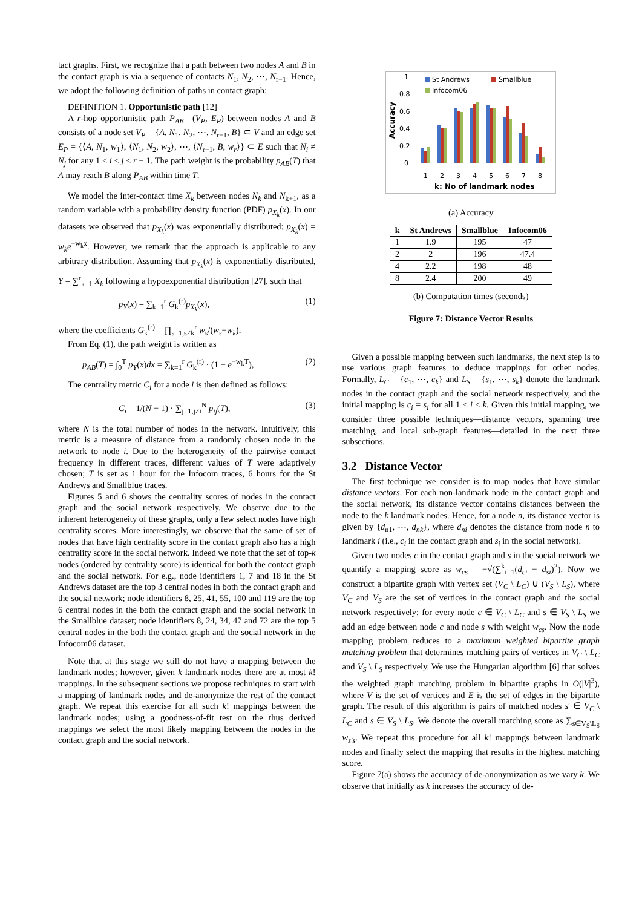tact graphs. First, we recognize that a path between two nodes A and B in the contact graph is via a sequence of contacts N<sub>1</sub>, N<sub>2</sub>, ⋯, N<sub>r−1</sub>. Hence, we adopt the following definition of paths in contact graph:
DEFINITION 1. Opportunistic path [12]
A r-hop opportunistic path P<sub>AB</sub> =(V<sub>P</sub>, E<sub>P</sub>) between nodes A and B consists of a node set V<sub>P</sub> = {A, N<sub>1</sub>, N<sub>2</sub>, ⋯, N<sub>r−1</sub>, B} ⊂ V and an edge set E<sub>P</sub> = {⟨A, N<sub>1</sub>, w<sub>1</sub>⟩, ⟨N<sub>1</sub>, N<sub>2</sub>, w<sub>2</sub>⟩, ⋯, ⟨N<sub>r−1</sub>, B, w<sub>r</sub>⟩} ⊂ E such that N<sub>i</sub> ≠ N<sub>j</sub> for any 1 ≤ i < j ≤ r − 1. The path weight is the probability p<sub>AB</sub>(T) that A may reach B along P<sub>AB</sub> within time T.
We model the inter-contact time X<sub>k</sub> between nodes N<sub>k</sub> and N<sub>k+1</sub>, as a random variable with a probability density function (PDF) p<sub>X<sub>k</sub></sub>(x). In our datasets we observed that p<sub>X<sub>k</sub></sub>(x) was exponentially distributed: p<sub>X<sub>k</sub></sub>(x) = w<sub>k</sub>e<sup>−w<sub>k</sub>x</sup>. However, we remark that the approach is applicable to any arbitrary distribution. Assuming that p<sub>X<sub>k</sub></sub>(x) is exponentially distributed, Y = ∑<sup>r</sup><sub>k=1</sub> X<sub>k</sub> following a hypoexponential distribution [27], such that
p<sub>Y</sub>(x) = ∑<sub>k=1</sub><sup>r</sup> G<sub>k</sub><sup>(r)</sup>p<sub>X<sub>k</sub></sub>(x), (1)
where the coefficients G<sub>k</sub><sup>(r)</sup> = ∏<sub>s=1,s≠k</sub><sup>r</sup> w<sub>s</sub>/(w<sub>s</sub>−w<sub>k</sub>).
From Eq. (1), the path weight is written as
p<sub>AB</sub>(T) = ∫<sub>0</sub><sup>T</sup> p<sub>Y</sub>(x)dx = ∑<sub>k=1</sub><sup>r</sup> G<sub>k</sub><sup>(r)</sup> · (1 − e<sup>−w<sub>k</sub>T</sup>), (2)
The centrality metric C<sub>i</sub> for a node i is then defined as follows:
C<sub>i</sub> = 1/(N − 1) · ∑<sub>j=1,j≠i</sub><sup>N</sup> p<sub>ij</sub>(T), (3)
where N is the total number of nodes in the network. Intuitively, this metric is a measure of distance from a randomly chosen node in the network to node i. Due to the heterogeneity of the pairwise contact frequency in different traces, different values of T were adaptively chosen; T is set as 1 hour for the Infocom traces, 6 hours for the St Andrews and Smallblue traces.
Figures 5 and 6 shows the centrality scores of nodes in the contact graph and the social network respectively. We observe due to the inherent heterogeneity of these graphs, only a few select nodes have high centrality scores. More interestingly, we observe that the same of set of nodes that have high centrality score in the contact graph also has a high centrality score in the social network. Indeed we note that the set of top-k nodes (ordered by centrality score) is identical for both the contact graph and the social network. For e.g., node identifiers 1, 7 and 18 in the St Andrews dataset are the top 3 central nodes in both the contact graph and the social network; node identifiers 8, 25, 41, 55, 100 and 119 are the top 6 central nodes in the both the contact graph and the social network in the Smallblue dataset; node identifiers 8, 24, 34, 47 and 72 are the top 5 central nodes in the both the contact graph and the social network in the Infocom06 dataset.
Note that at this stage we still do not have a mapping between the landmark nodes; however, given k landmark nodes there are at most k! mappings. In the subsequent sections we propose techniques to start with a mapping of landmark nodes and de-anonymize the rest of the contact graph. We repeat this exercise for all such k! mappings between the landmark nodes; using a goodness-of-fit test on the thus derived mappings we select the most likely mapping between the nodes in the contact graph and the social network.
1
0.8
0.6
0.4
0.2
0
Accuracy
St Andrews
Smallblue
Infocom06
1
2
3
4
5
6
7
8
k: No of landmark nodes
(a) Accuracy
| k | St Andrews | Smallblue | Infocom06 |
| --- | --- | --- | --- |
| 1 | 1.9 | 195 | 47 |
| 2 | 2 | 196 | 47.4 |
| 4 | 2.2 | 198 | 48 |
| 8 | 2.4 | 200 | 49 |
(b) Computation times (seconds)
Figure 7: Distance Vector Results
Given a possible mapping between such landmarks, the next step is to use various graph features to deduce mappings for other nodes. Formally, L<sub>C</sub> = {c<sub>1</sub>, ⋯, c<sub>k</sub>} and L<sub>S</sub> = {s<sub>1</sub>, ⋯, s<sub>k</sub>} denote the landmark nodes in the contact graph and the social network respectively, and the initial mapping is c<sub>i</sub> = s<sub>i</sub> for all 1 ≤ i ≤ k. Given this initial mapping, we consider three possible techniques—distance vectors, spanning tree matching, and local sub-graph features—detailed in the next three subsections.
3.2 Distance Vector
The first technique we consider is to map nodes that have similar distance vectors. For each non-landmark node in the contact graph and the social network, its distance vector contains distances between the node to the k landmark nodes. Hence, for a node n, its distance vector is given by {d<sub>n1</sub>, ⋯, d<sub>nk</sub>}, where d<sub>ni</sub> denotes the distance from node n to landmark i (i.e., c<sub>i</sub> in the contact graph and s<sub>i</sub> in the social network).
Given two nodes c in the contact graph and s in the social network we quantify a mapping score as w<sub>cs</sub> = −√(∑<sup>k</sup><sub>i=1</sub>(d<sub>ci</sub> − d<sub>si</sub>)<sup>2</sup>). Now we construct a bipartite graph with vertex set (V<sub>C</sub> \ L<sub>C</sub>) ∪ (V<sub>S</sub> \ L<sub>S</sub>), where V<sub>C</sub> and V<sub>S</sub> are the set of vertices in the contact graph and the social network respectively; for every node c ∈ V<sub>C</sub> \ L<sub>C</sub> and s ∈ V<sub>S</sub> \ L<sub>S</sub> we add an edge between node c and node s with weight w<sub>cs</sub>. Now the node mapping problem reduces to a maximum weighted bipartite graph matching problem that determines matching pairs of vertices in V<sub>C</sub> \ L<sub>C</sub> and V<sub>S</sub> \ L<sub>S</sub> respectively. We use the Hungarian algorithm [6] that solves the weighted graph matching problem in bipartite graphs in O(|V|<sup>3</sup>), where V is the set of vertices and E is the set of edges in the bipartite graph. The result of this algorithm is pairs of matched nodes s′ ∈ V<sub>C</sub> \ L<sub>C</sub> and s ∈ V<sub>S</sub> \ L<sub>S</sub>. We denote the overall matching score as ∑<sub>s∈V<sub>S</sub>\L<sub>S</sub></sub> w<sub>s′s</sub>. We repeat this procedure for all k! mappings between landmark nodes and finally select the mapping that results in the highest matching score.
Figure 7(a) shows the accuracy of de-anonymization as we vary k. We observe that initially as k increases the accuracy of de-